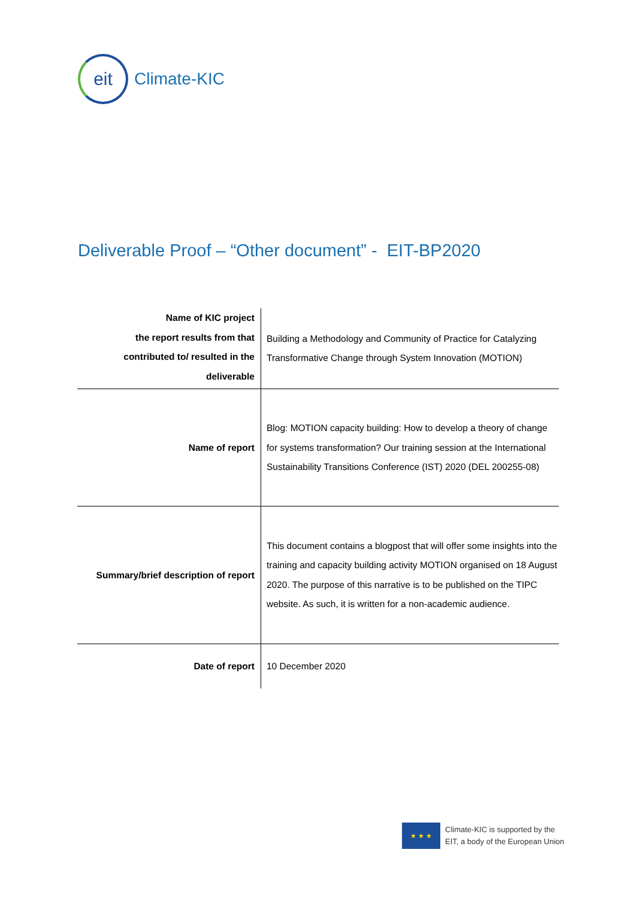eit
Climate-KIC
Deliverable Proof – “Other document” - EIT-BP2020
| Name of KIC project the report results from that contributed to/ resulted in the deliverable | Building a Methodology and Community of Practice for Catalyzing Transformative Change through System Innovation (MOTION) |
| Name of report | Blog: MOTION capacity building: How to develop a theory of change for systems transformation? Our training session at the International Sustainability Transitions Conference (IST) 2020 (DEL 200255-08) |
| Summary/brief description of report | This document contains a blogpost that will offer some insights into the training and capacity building activity MOTION organised on 18 August 2020. The purpose of this narrative is to be published on the TIPC website. As such, it is written for a non-academic audience. |
| Date of report | 10 December 2020 |
★ ★ ★
Climate-KIC is supported by the
EIT, a body of the European Union